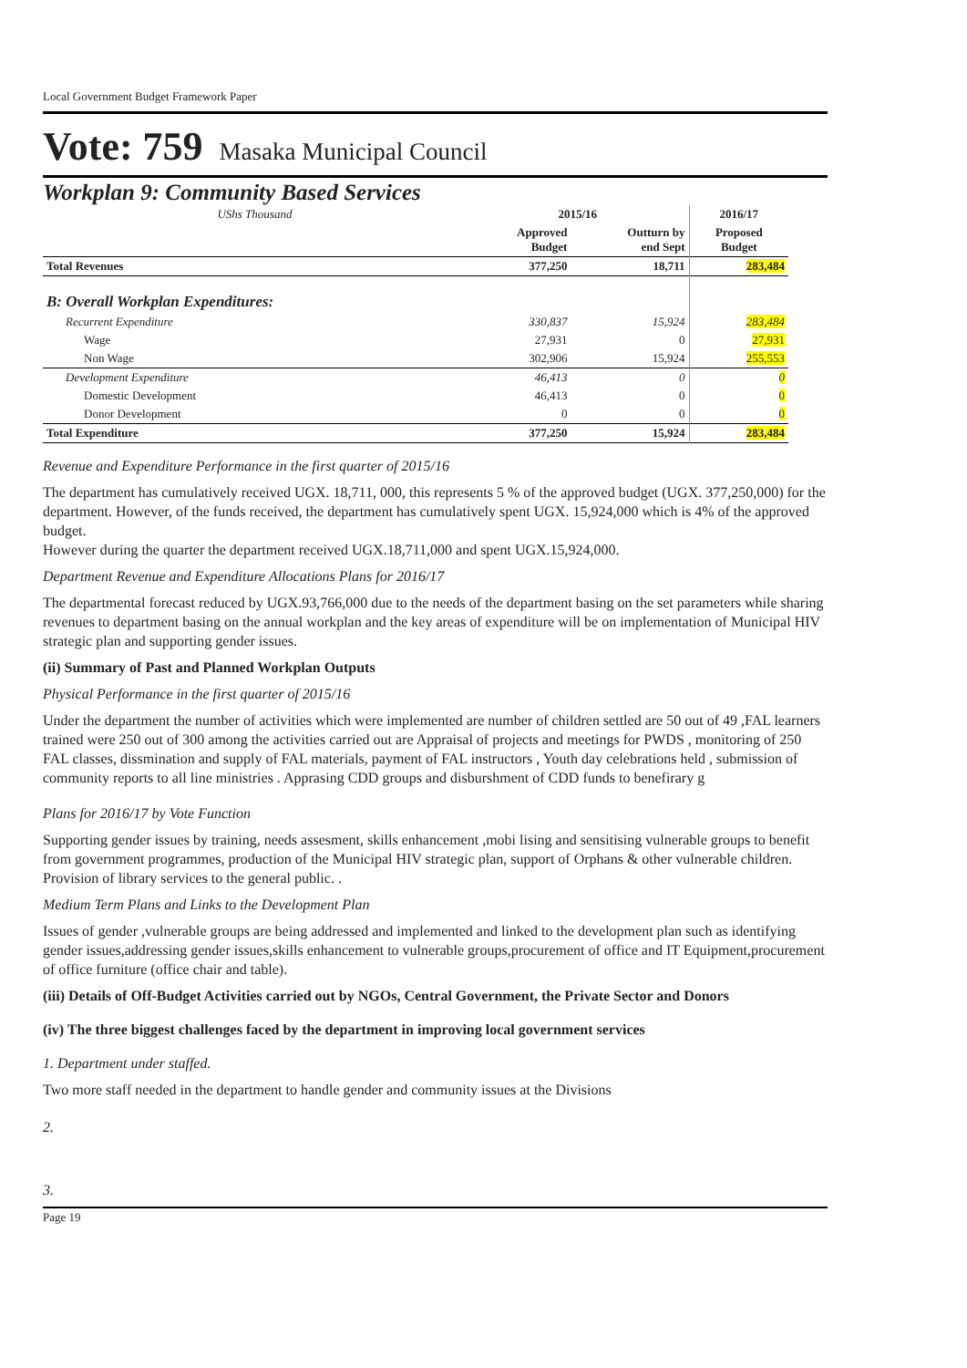Local Government Budget Framework Paper
Vote: 759 Masaka Municipal Council
Workplan 9: Community Based Services
| UShs Thousand | 2015/16 | | 2016/17 |
| | Approved Budget | Outturn by end Sept | Proposed Budget |
| Total Revenues | 377,250 | 18,711 | 283,484 |
| B: Overall Workplan Expenditures: | | | |
| Recurrent Expenditure | 330,837 | 15,924 | 283,484 |
| Wage | 27,931 | 0 | 27,931 |
| Non Wage | 302,906 | 15,924 | 255,553 |
| Development Expenditure | 46,413 | 0 | 0 |
| Domestic Development | 46,413 | 0 | 0 |
| Donor Development | 0 | 0 | 0 |
| Total Expenditure | 377,250 | 15,924 | 283,484 |
Revenue and Expenditure Performance in the first quarter of 2015/16
The department has cumulatively received UGX. 18,711, 000, this represents 5 % of the approved budget (UGX. 377,250,000) for the department. However, of the funds received, the department has cumulatively spent UGX. 15,924,000 which is 4% of the approved budget.
However during the quarter the department received UGX.18,711,000 and spent UGX.15,924,000.
Department Revenue and Expenditure Allocations Plans for 2016/17
The departmental forecast reduced by UGX.93,766,000 due to the needs of the department basing on the set parameters while sharing revenues to department basing on the annual workplan and the key areas of expenditure will be on implementation of Municipal HIV strategic plan and supporting gender issues.
(ii) Summary of Past and Planned Workplan Outputs
Physical Performance in the first quarter of 2015/16
Under the department the number of activities which were implemented are number of children settled are 50 out of 49 ,FAL learners trained were 250 out of 300 among the activities carried out are Appraisal of projects and meetings for PWDS , monitoring of 250 FAL classes, dissmination and supply of FAL materials, payment of FAL instructors , Youth day celebrations held , submission of community reports to all line ministries . Apprasing CDD groups and disburshment of CDD funds to benefirary g
Plans for 2016/17 by Vote Function
Supporting gender issues by training, needs assesment, skills enhancement ,mobi lising and sensitising vulnerable groups to benefit from government programmes, production of the Municipal HIV strategic plan, support of Orphans & other vulnerable children. Provision of library services to the general public. .
Medium Term Plans and Links to the Development Plan
Issues of gender ,vulnerable groups are being addressed and implemented and linked to the development plan such as identifying gender issues,addressing gender issues,skills enhancement to vulnerable groups,procurement of office and IT Equipment,procurement of office furniture (office chair and table).
(iii) Details of Off-Budget Activities carried out by NGOs, Central Government, the Private Sector and Donors
(iv) The three biggest challenges faced by the department in improving local government services
1. Department under staffed.
Two more staff needed in the department to handle gender and community issues at the Divisions
2.
3.
Page 19